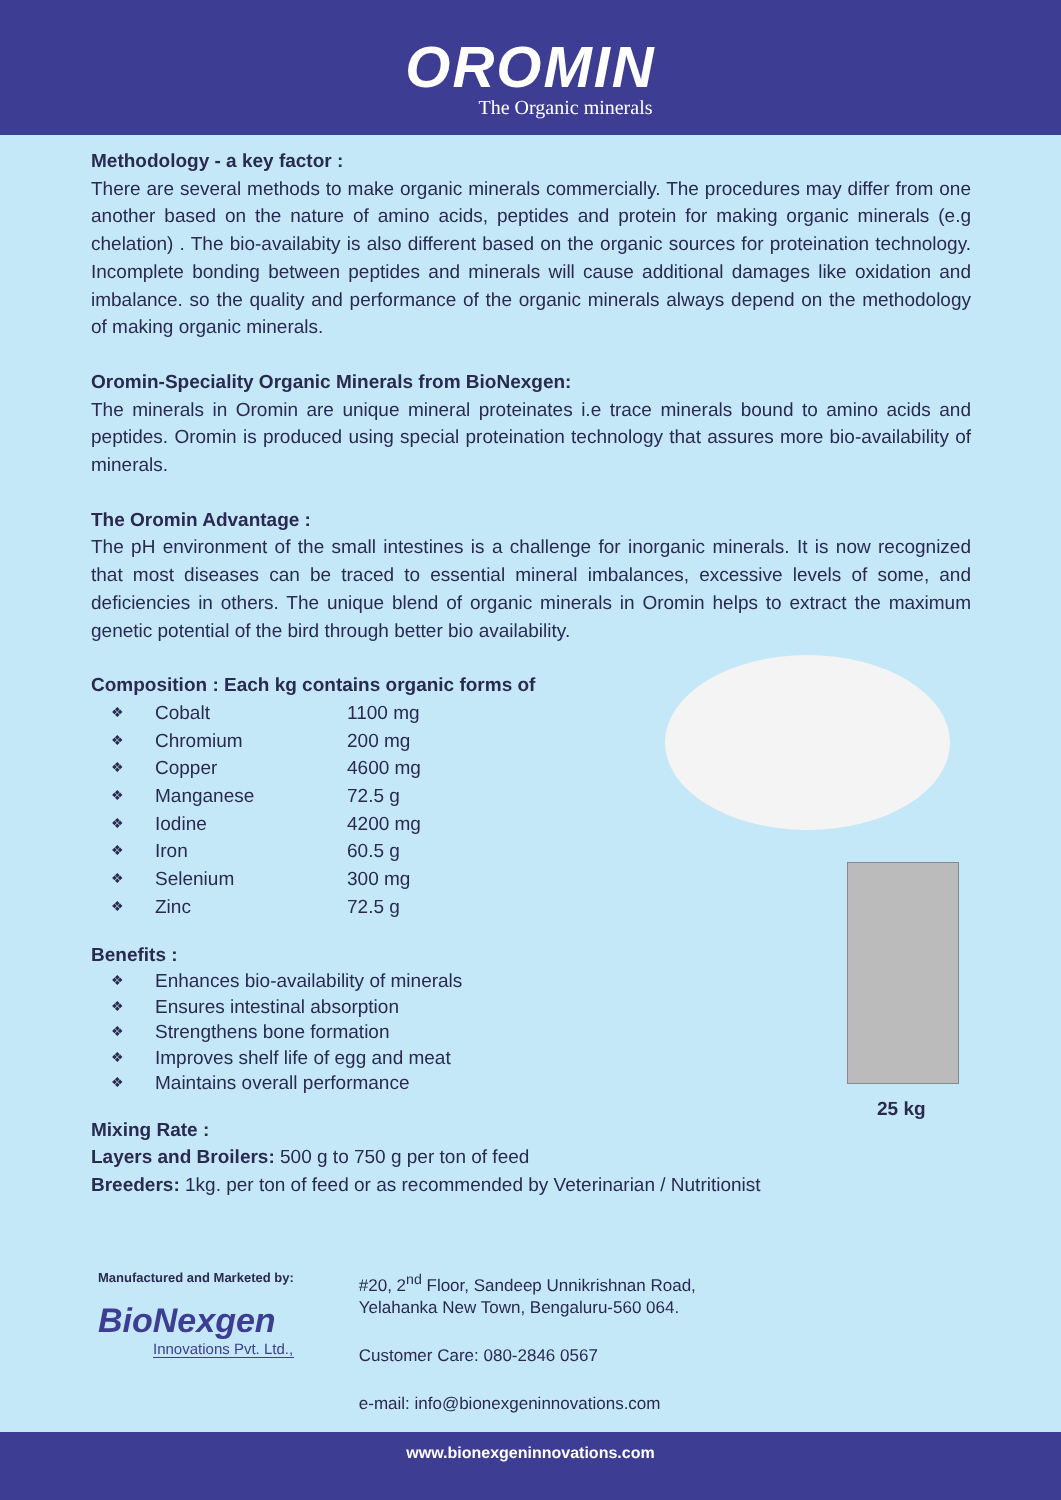OROMIN
The Organic minerals
Methodology - a key factor :
There are several methods to make organic minerals commercially. The procedures may differ from one another based on the nature of amino acids, peptides and protein for making organic minerals (e.g chelation) . The bio-availabity is also different based on the organic sources for proteination technology. Incomplete bonding between peptides and minerals will cause additional damages like oxidation and imbalance. so the quality and performance of the organic minerals always depend on the methodology of making organic minerals.
Oromin-Speciality Organic Minerals from BioNexgen:
The minerals in Oromin are unique mineral proteinates i.e trace minerals bound to amino acids and peptides. Oromin is produced using special proteination technology that assures more bio-availability of minerals.
The Oromin Advantage :
The pH environment of the small intestines is a challenge for inorganic minerals. It is now recognized that most diseases can be traced to essential mineral imbalances, excessive levels of some, and deficiencies in others. The unique blend of organic minerals in Oromin helps to extract the maximum genetic potential of the bird through better bio availability.
Composition : Each kg contains organic forms of
❖ Cobalt 1100 mg
❖ Chromium 200 mg
❖ Copper 4600 mg
❖ Manganese 72.5 g
❖ Iodine 4200 mg
❖ Iron 60.5 g
❖ Selenium 300 mg
❖ Zinc 72.5 g
Benefits :
❖ Enhances bio-availability of minerals
❖ Ensures intestinal absorption
❖ Strengthens bone formation
❖ Improves shelf life of egg and meat
❖ Maintains overall performance
Mixing Rate :
Layers and Broilers: 500 g to 750 g per ton of feed
Breeders: 1kg. per ton of feed or as recommended by Veterinarian / Nutritionist
25 kg
Manufactured and Marketed by:
BioNexgen
Innovations Pvt. Ltd.,
#20, 2<sup>nd</sup> Floor, Sandeep Unnikrishnan Road,
Yelahanka New Town, Bengaluru-560 064.
Customer Care: 080-2846 0567
e-mail: info@bionexgeninnovations.com
www.bionexgeninnovations.com